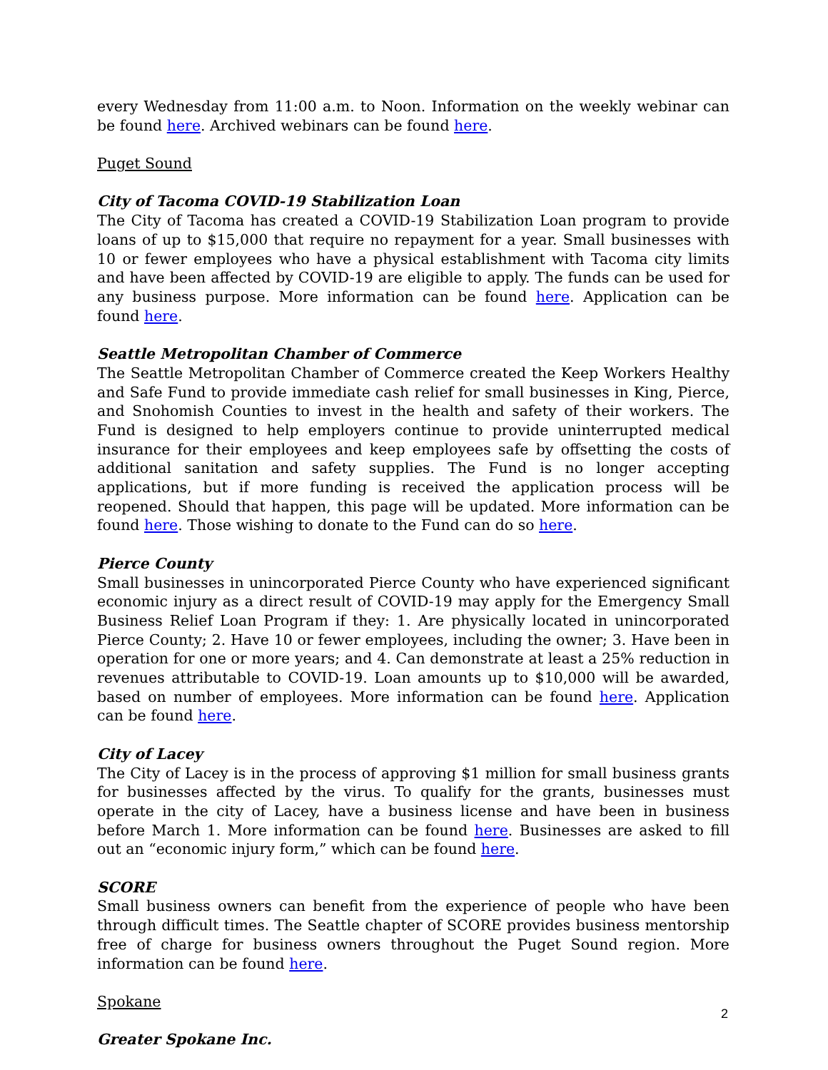every Wednesday from 11:00 a.m. to Noon. Information on the weekly webinar can be found here. Archived webinars can be found here.
Puget Sound
City of Tacoma COVID-19 Stabilization Loan
The City of Tacoma has created a COVID-19 Stabilization Loan program to provide loans of up to $15,000 that require no repayment for a year. Small businesses with 10 or fewer employees who have a physical establishment with Tacoma city limits and have been affected by COVID-19 are eligible to apply. The funds can be used for any business purpose. More information can be found here. Application can be found here.
Seattle Metropolitan Chamber of Commerce
The Seattle Metropolitan Chamber of Commerce created the Keep Workers Healthy and Safe Fund to provide immediate cash relief for small businesses in King, Pierce, and Snohomish Counties to invest in the health and safety of their workers. The Fund is designed to help employers continue to provide uninterrupted medical insurance for their employees and keep employees safe by offsetting the costs of additional sanitation and safety supplies. The Fund is no longer accepting applications, but if more funding is received the application process will be reopened. Should that happen, this page will be updated. More information can be found here. Those wishing to donate to the Fund can do so here.
Pierce County
Small businesses in unincorporated Pierce County who have experienced significant economic injury as a direct result of COVID-19 may apply for the Emergency Small Business Relief Loan Program if they: 1. Are physically located in unincorporated Pierce County; 2. Have 10 or fewer employees, including the owner; 3. Have been in operation for one or more years; and 4. Can demonstrate at least a 25% reduction in revenues attributable to COVID-19. Loan amounts up to $10,000 will be awarded, based on number of employees. More information can be found here. Application can be found here.
City of Lacey
The City of Lacey is in the process of approving $1 million for small business grants for businesses affected by the virus. To qualify for the grants, businesses must operate in the city of Lacey, have a business license and have been in business before March 1. More information can be found here. Businesses are asked to fill out an “economic injury form,” which can be found here.
SCORE
Small business owners can benefit from the experience of people who have been through difficult times. The Seattle chapter of SCORE provides business mentorship free of charge for business owners throughout the Puget Sound region. More information can be found here.
Spokane
Greater Spokane Inc.
2